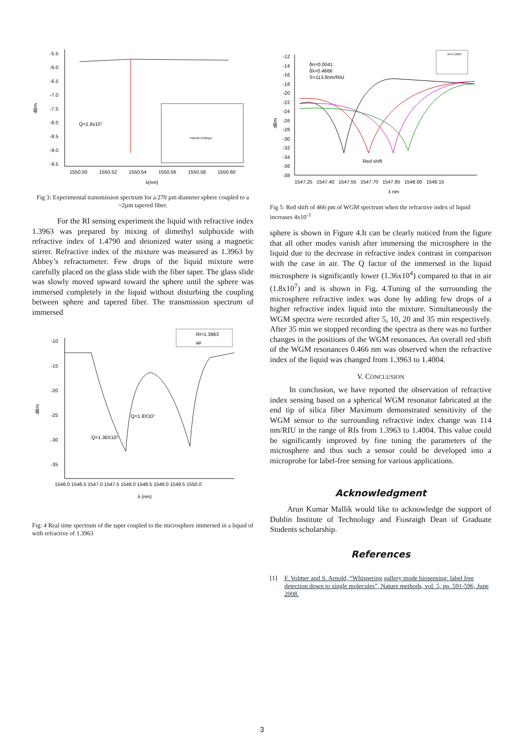-5.5
-6.0
-6.5
-7.0
-7.5
-8.0
-8.5
-9.0
-9.5
dBm
1550.50
1550.52
1550.54
1550.56
1550.58
1550.60
λ(nm)
Q=1.8x10⁷
FWHM–0.085pm
Fig 3: Experimental transmission spectrum for a 270 µm diameter sphere coupled to a ~2µm tapered fiber.
For the RI sensing experiment the liquid with refractive index 1.3963 was prepared by mixing of dimethyl sulphoxide with refractive index of 1.4790 and deionized water using a magnetic stirrer. Refractive index of the mixture was measured as 1.3963 by Abbey’s refractometer. Few drops of the liquid mixture were carefully placed on the glass slide with the fiber taper. The glass slide was slowly moved upward toward the sphere until the sphere was immersed completely in the liquid without disturbing the coupling between sphere and tapered fiber. The transmission spectrum of immersed
RI=1.3963
air
-10
-15
-20
-25
-30
-35
dBm
1546.0 1546.5 1547.0 1547.5 1548.0 1548.5 1549.0 1549.5 1550.0
λ (nm)
Q=1.8X10⁷
Q=1.36X10⁴
Fig: 4 Real time spectrum of the taper coupled to the microsphere immersed in a liquid of with refractive of 1.3963
-12
-14
-16
-18
-20
-22
-24
-26
-28
-30
-32
-34
-36
-38
dBm
δn=0.0041
δλ=0.4666
S=113.8nm/RIU
1547.25 1547.40 1547.55 1547.70 1547.85 1548.00 1548.15
λ nm
Red shift
RI=1.3963
Fig 5: Red shift of 466 pm of WGM spectrum when the refractive index of liquid increases 4x10<sup>-3</sup>
sphere is shown in Figure 4.It can be clearly noticed from the figure that all other modes vanish after immersing the microsphere in the liquid due to the decrease in refractive index contrast in comparison with the case in air. The Q factor of the immersed in the liquid microsphere is significantly lower (1.36x10<sup>4</sup>) compared to that in air (1.8x10<sup>7</sup>) and is shown in Fig. 4.Tuning of the surrounding the microsphere refractive index was done by adding few drops of a higher refractive index liquid into the mixture. Simultaneously the WGM spectra were recorded after 5, 10, 20 and 35 min respectively. After 35 min we stopped recording the spectra as there was no further changes in the positions of the WGM resonances. An overall red shift of the WGM resonances 0.466 nm was observed when the refractive index of the liquid was changed from 1.3963 to 1.4004.
V. CONCLUSION
In conclusion, we have reported the observation of refractive index sensing based on a spherical WGM resonator fabricated at the end tip of silica fiber Maximum demonstrated sensitivity of the WGM sensor to the surrounding refractive index change was 114 nm/RIU in the range of RIs from 1.3963 to 1.4004. This value could be significantly improved by fine tuning the parameters of the microsphere and thus such a sensor could be developed into a microprobe for label-free sensing for various applications.
Acknowledgment
Arun Kumar Mallik would like to acknowledge the support of Dublin Institute of Technology and Fiosraigh Dean of Graduate Students scholarship.
References
[1] F. Volmer and S. Arnold, “Whispering gallery mode biosensing: label free detection down to single molecules”, Nature methods, vol. 5, pp. 591-596, June 2008.
3